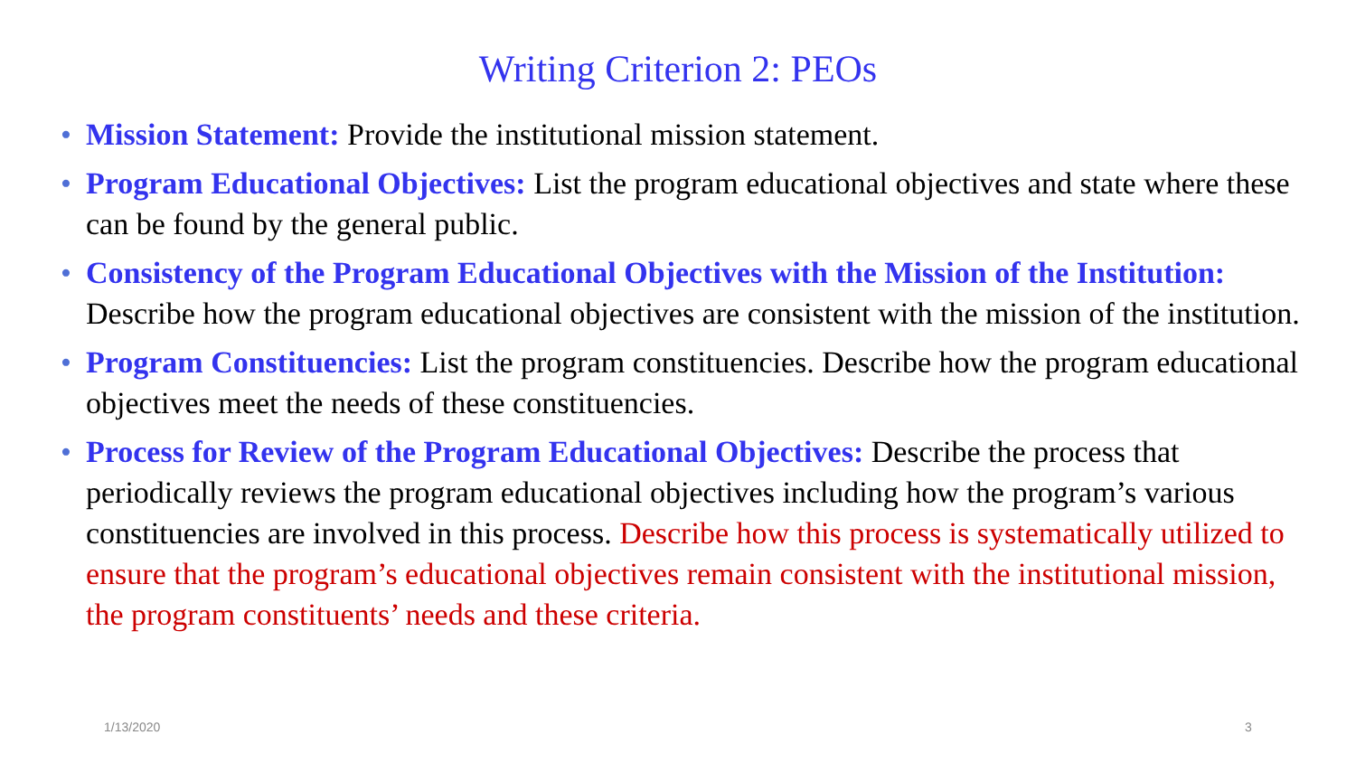Writing Criterion 2: PEOs
• Mission Statement: Provide the institutional mission statement.
• Program Educational Objectives: List the program educational objectives and state where these can be found by the general public.
• Consistency of the Program Educational Objectives with the Mission of the Institution: Describe how the program educational objectives are consistent with the mission of the institution.
• Program Constituencies: List the program constituencies. Describe how the program educational objectives meet the needs of these constituencies.
• Process for Review of the Program Educational Objectives: Describe the process that periodically reviews the program educational objectives including how the program’s various constituencies are involved in this process. Describe how this process is systematically utilized to ensure that the program’s educational objectives remain consistent with the institutional mission, the program constituents’ needs and these criteria.
1/13/2020 3